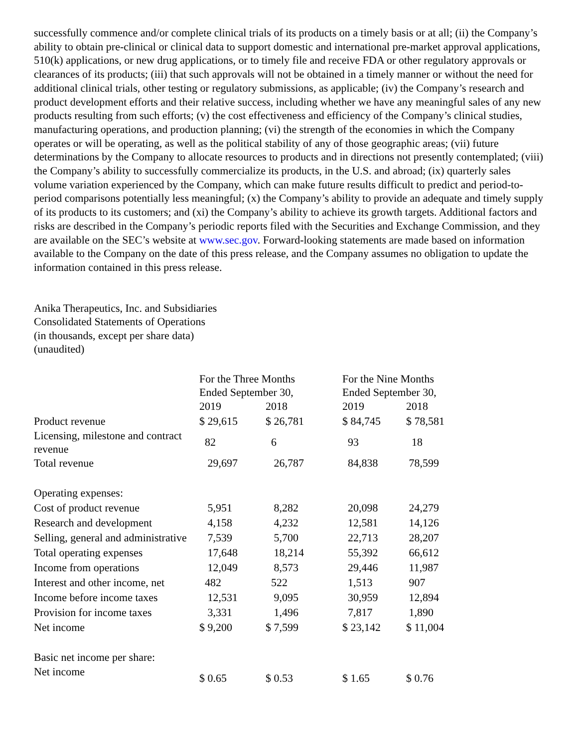successfully commence and/or complete clinical trials of its products on a timely basis or at all; (ii) the Company’s ability to obtain pre-clinical or clinical data to support domestic and international pre-market approval applications, 510(k) applications, or new drug applications, or to timely file and receive FDA or other regulatory approvals or clearances of its products; (iii) that such approvals will not be obtained in a timely manner or without the need for additional clinical trials, other testing or regulatory submissions, as applicable; (iv) the Company’s research and product development efforts and their relative success, including whether we have any meaningful sales of any new products resulting from such efforts; (v) the cost effectiveness and efficiency of the Company’s clinical studies, manufacturing operations, and production planning; (vi) the strength of the economies in which the Company operates or will be operating, as well as the political stability of any of those geographic areas; (vii) future determinations by the Company to allocate resources to products and in directions not presently contemplated; (viii) the Company’s ability to successfully commercialize its products, in the U.S. and abroad; (ix) quarterly sales volume variation experienced by the Company, which can make future results difficult to predict and period-to-period comparisons potentially less meaningful; (x) the Company’s ability to provide an adequate and timely supply of its products to its customers; and (xi) the Company’s ability to achieve its growth targets. Additional factors and risks are described in the Company’s periodic reports filed with the Securities and Exchange Commission, and they are available on the SEC’s website at www.sec.gov. Forward-looking statements are made based on information available to the Company on the date of this press release, and the Company assumes no obligation to update the information contained in this press release.
Anika Therapeutics, Inc. and Subsidiaries
Consolidated Statements of Operations
(in thousands, except per share data)
(unaudited)
| | For the Three Months Ended September 30, | | For the Nine Months Ended September 30, | |
| | 2019 | 2018 | 2019 | 2018 |
| Product revenue | $ 29,615 | $ 26,781 | $ 84,745 | $ 78,581 |
| Licensing, milestone and contract revenue | 82 | 6 | 93 | 18 |
| Total revenue | 29,697 | 26,787 | 84,838 | 78,599 |
| Operating expenses: | | | | |
| Cost of product revenue | 5,951 | 8,282 | 20,098 | 24,279 |
| Research and development | 4,158 | 4,232 | 12,581 | 14,126 |
| Selling, general and administrative | 7,539 | 5,700 | 22,713 | 28,207 |
| Total operating expenses | 17,648 | 18,214 | 55,392 | 66,612 |
| Income from operations | 12,049 | 8,573 | 29,446 | 11,987 |
| Interest and other income, net | 482 | 522 | 1,513 | 907 |
| Income before income taxes | 12,531 | 9,095 | 30,959 | 12,894 |
| Provision for income taxes | 3,331 | 1,496 | 7,817 | 1,890 |
| Net income | $ 9,200 | $ 7,599 | $ 23,142 | $ 11,004 |
| Basic net income per share: | | | | |
| Net income | $ 0.65 | $ 0.53 | $ 1.65 | $ 0.76 |